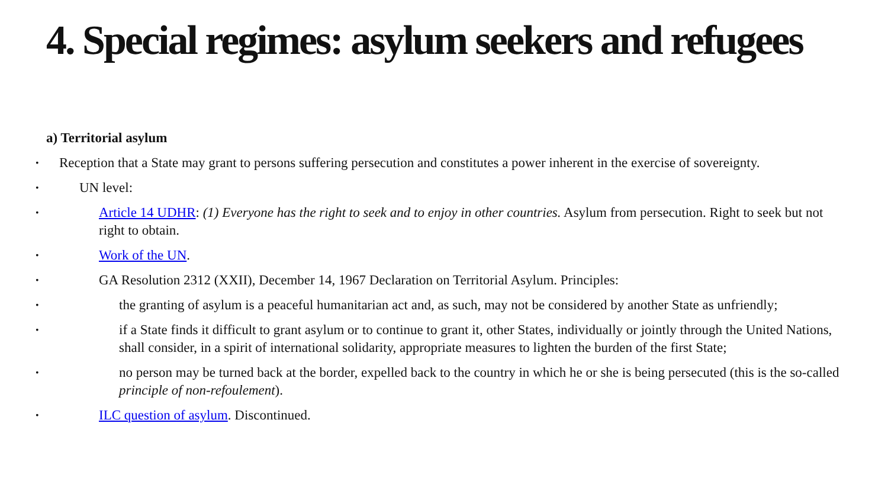4. Special regimes: asylum seekers and refugees
a) Territorial asylum
• Reception that a State may grant to persons suffering persecution and constitutes a power inherent in the exercise of sovereignty.
• UN level:
• Article 14 UDHR: (1) Everyone has the right to seek and to enjoy in other countries. Asylum from persecution. Right to seek but not right to obtain.
• Work of the UN.
• GA Resolution 2312 (XXII), December 14, 1967 Declaration on Territorial Asylum. Principles:
• the granting of asylum is a peaceful humanitarian act and, as such, may not be considered by another State as unfriendly;
• if a State finds it difficult to grant asylum or to continue to grant it, other States, individually or jointly through the United Nations, shall consider, in a spirit of international solidarity, appropriate measures to lighten the burden of the first State;
• no person may be turned back at the border, expelled back to the country in which he or she is being persecuted (this is the so-called principle of non-refoulement).
• ILC question of asylum. Discontinued.